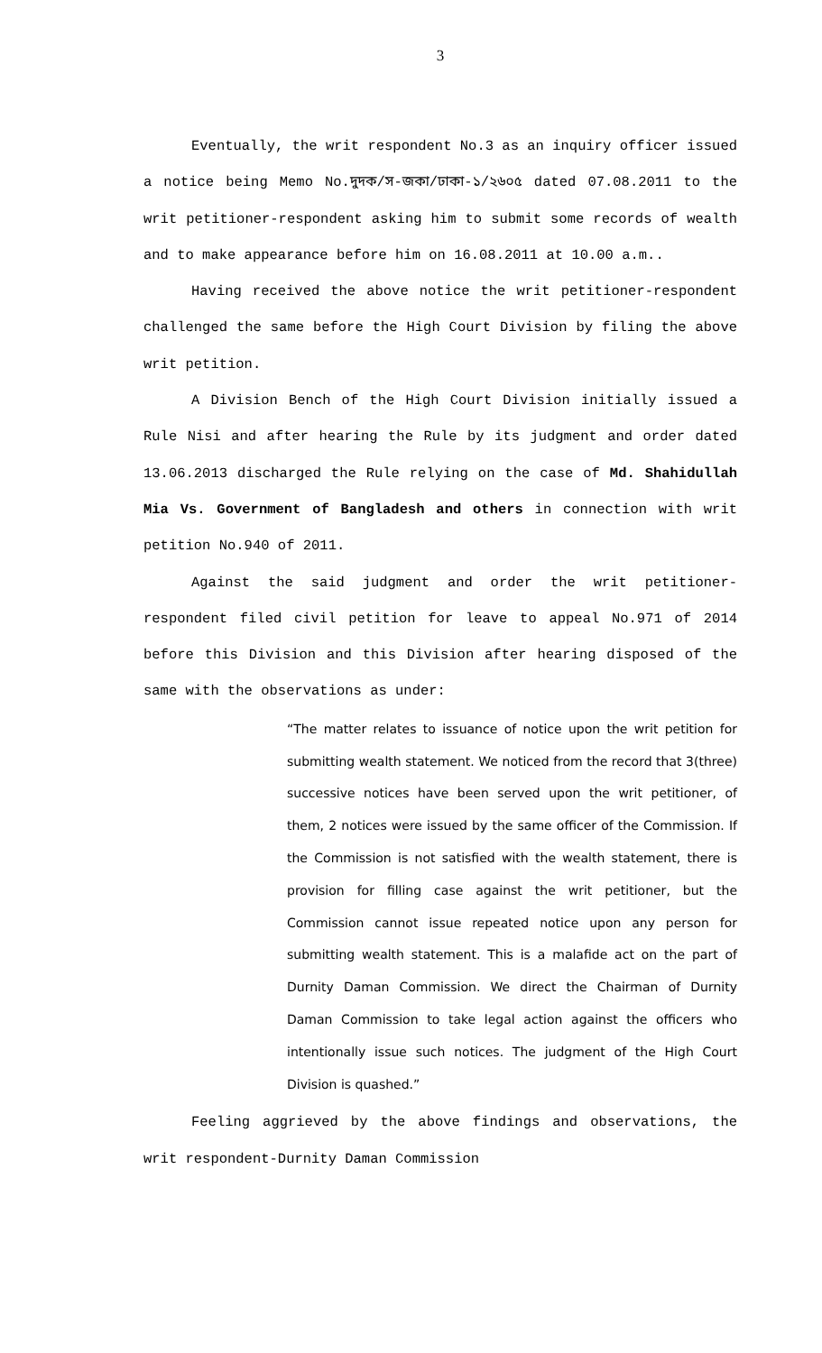3
Eventually, the writ respondent No.3 as an inquiry officer issued a notice being Memo No.দুদক/স-জকা/ঢাকা-১/২৬০৫ dated 07.08.2011 to the writ petitioner-respondent asking him to submit some records of wealth and to make appearance before him on 16.08.2011 at 10.00 a.m..
Having received the above notice the writ petitioner-respondent challenged the same before the High Court Division by filing the above writ petition.
A Division Bench of the High Court Division initially issued a Rule Nisi and after hearing the Rule by its judgment and order dated 13.06.2013 discharged the Rule relying on the case of Md. Shahidullah Mia Vs. Government of Bangladesh and others in connection with writ petition No.940 of 2011.
Against the said judgment and order the writ petitioner-respondent filed civil petition for leave to appeal No.971 of 2014 before this Division and this Division after hearing disposed of the same with the observations as under:
“The matter relates to issuance of notice upon the writ petition for submitting wealth statement. We noticed from the record that 3(three) successive notices have been served upon the writ petitioner, of them, 2 notices were issued by the same officer of the Commission. If the Commission is not satisfied with the wealth statement, there is provision for filling case against the writ petitioner, but the Commission cannot issue repeated notice upon any person for submitting wealth statement. This is a malafide act on the part of Durnity Daman Commission. We direct the Chairman of Durnity Daman Commission to take legal action against the officers who intentionally issue such notices. The judgment of the High Court Division is quashed.”
Feeling aggrieved by the above findings and observations, the writ respondent-Durnity Daman Commission